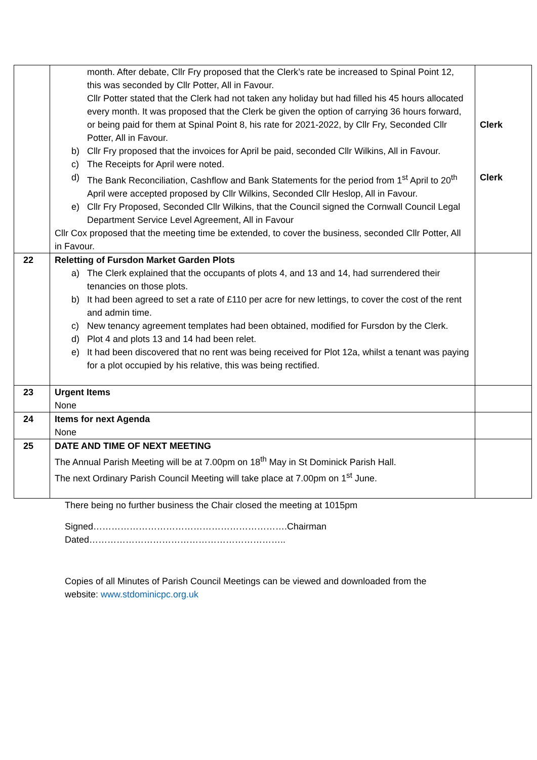| | month. After debate, Cllr Fry proposed that the Clerk’s rate be increased to Spinal Point 12, this was seconded by Cllr Potter, All in Favour. Cllr Potter stated that the Clerk had not taken any holiday but had filled his 45 hours allocated every month. It was proposed that the Clerk be given the option of carrying 36 hours forward, or being paid for them at Spinal Point 8, his rate for 2021-2022, by Cllr Fry, Seconded Cllr Potter, All in Favour. b) Cllr Fry proposed that the invoices for April be paid, seconded Cllr Wilkins, All in Favour. c) The Receipts for April were noted. d) The Bank Reconciliation, Cashflow and Bank Statements for the period from 1<sup>st</sup> April to 20<sup>th</sup> April were accepted proposed by Cllr Wilkins, Seconded Cllr Heslop, All in Favour. e) Cllr Fry Proposed, Seconded Cllr Wilkins, that the Council signed the Cornwall Council Legal Department Service Level Agreement, All in Favour Cllr Cox proposed that the meeting time be extended, to cover the business, seconded Cllr Potter, All in Favour. | Clerk Clerk |
| 22 | Reletting of Fursdon Market Garden Plots a) The Clerk explained that the occupants of plots 4, and 13 and 14, had surrendered their tenancies on those plots. b) It had been agreed to set a rate of £110 per acre for new lettings, to cover the cost of the rent and admin time. c) New tenancy agreement templates had been obtained, modified for Fursdon by the Clerk. d) Plot 4 and plots 13 and 14 had been relet. e) It had been discovered that no rent was being received for Plot 12a, whilst a tenant was paying for a plot occupied by his relative, this was being rectified. | |
| 23 | Urgent Items None | |
| 24 | Items for next Agenda None | |
| 25 | DATE AND TIME OF NEXT MEETING The Annual Parish Meeting will be at 7.00pm on 18<sup>th</sup> May in St Dominick Parish Hall. The next Ordinary Parish Council Meeting will take place at 7.00pm on 1<sup>st</sup> June. | |
There being no further business the Chair closed the meeting at 1015pm
Signed……………………………………………………….Chairman
Dated………………………………………………………..
Copies of all Minutes of Parish Council Meetings can be viewed and downloaded from the
website: www.stdominicpc.org.uk